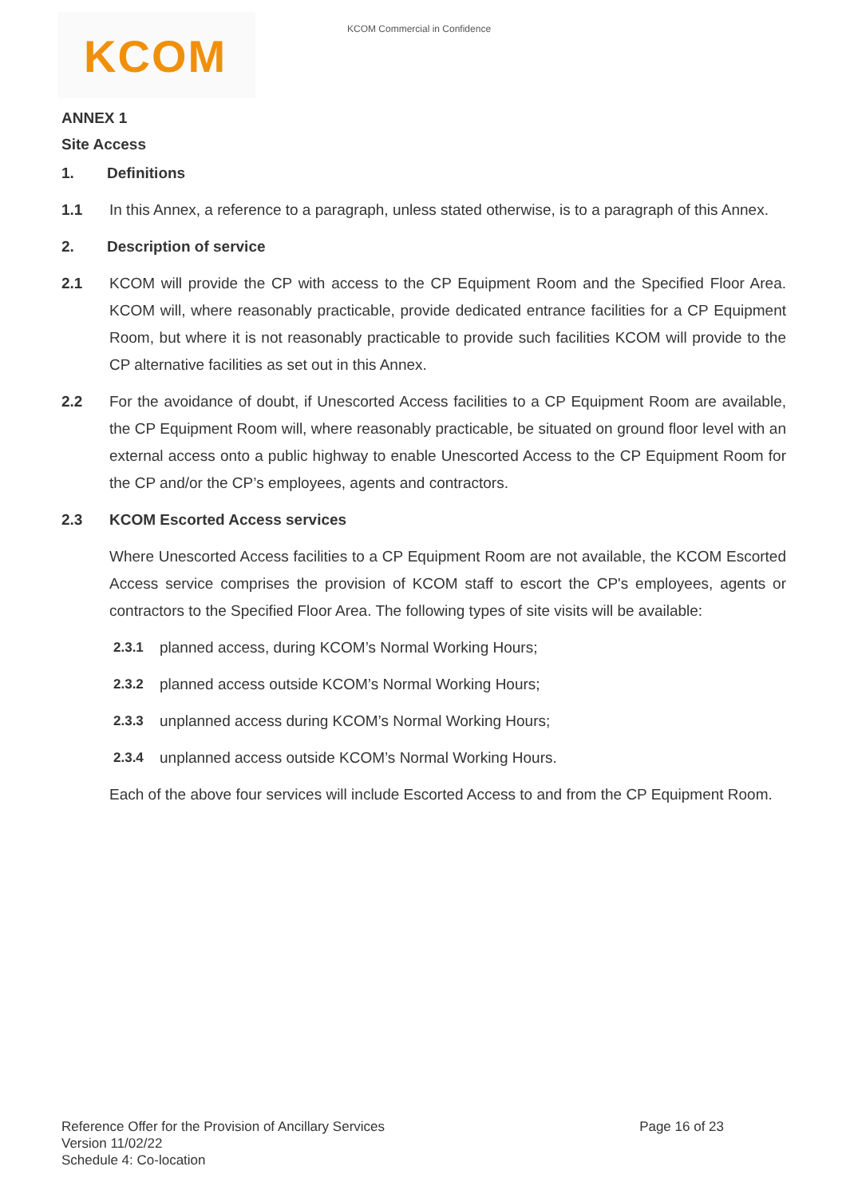KCOM
KCOM Commercial in Confidence
ANNEX 1
Site Access
1. Definitions
1.1 In this Annex, a reference to a paragraph, unless stated otherwise, is to a paragraph of this Annex.
2. Description of service
2.1 KCOM will provide the CP with access to the CP Equipment Room and the Specified Floor Area. KCOM will, where reasonably practicable, provide dedicated entrance facilities for a CP Equipment Room, but where it is not reasonably practicable to provide such facilities KCOM will provide to the CP alternative facilities as set out in this Annex.
2.2 For the avoidance of doubt, if Unescorted Access facilities to a CP Equipment Room are available, the CP Equipment Room will, where reasonably practicable, be situated on ground floor level with an external access onto a public highway to enable Unescorted Access to the CP Equipment Room for the CP and/or the CP’s employees, agents and contractors.
2.3 KCOM Escorted Access services
Where Unescorted Access facilities to a CP Equipment Room are not available, the KCOM Escorted Access service comprises the provision of KCOM staff to escort the CP's employees, agents or contractors to the Specified Floor Area. The following types of site visits will be available:
2.3.1 planned access, during KCOM’s Normal Working Hours;
2.3.2 planned access outside KCOM’s Normal Working Hours;
2.3.3 unplanned access during KCOM’s Normal Working Hours;
2.3.4 unplanned access outside KCOM’s Normal Working Hours.
Each of the above four services will include Escorted Access to and from the CP Equipment Room.
Page 16 of 23 Reference Offer for the Provision of Ancillary Services
Version 11/02/22
Schedule 4: Co-location